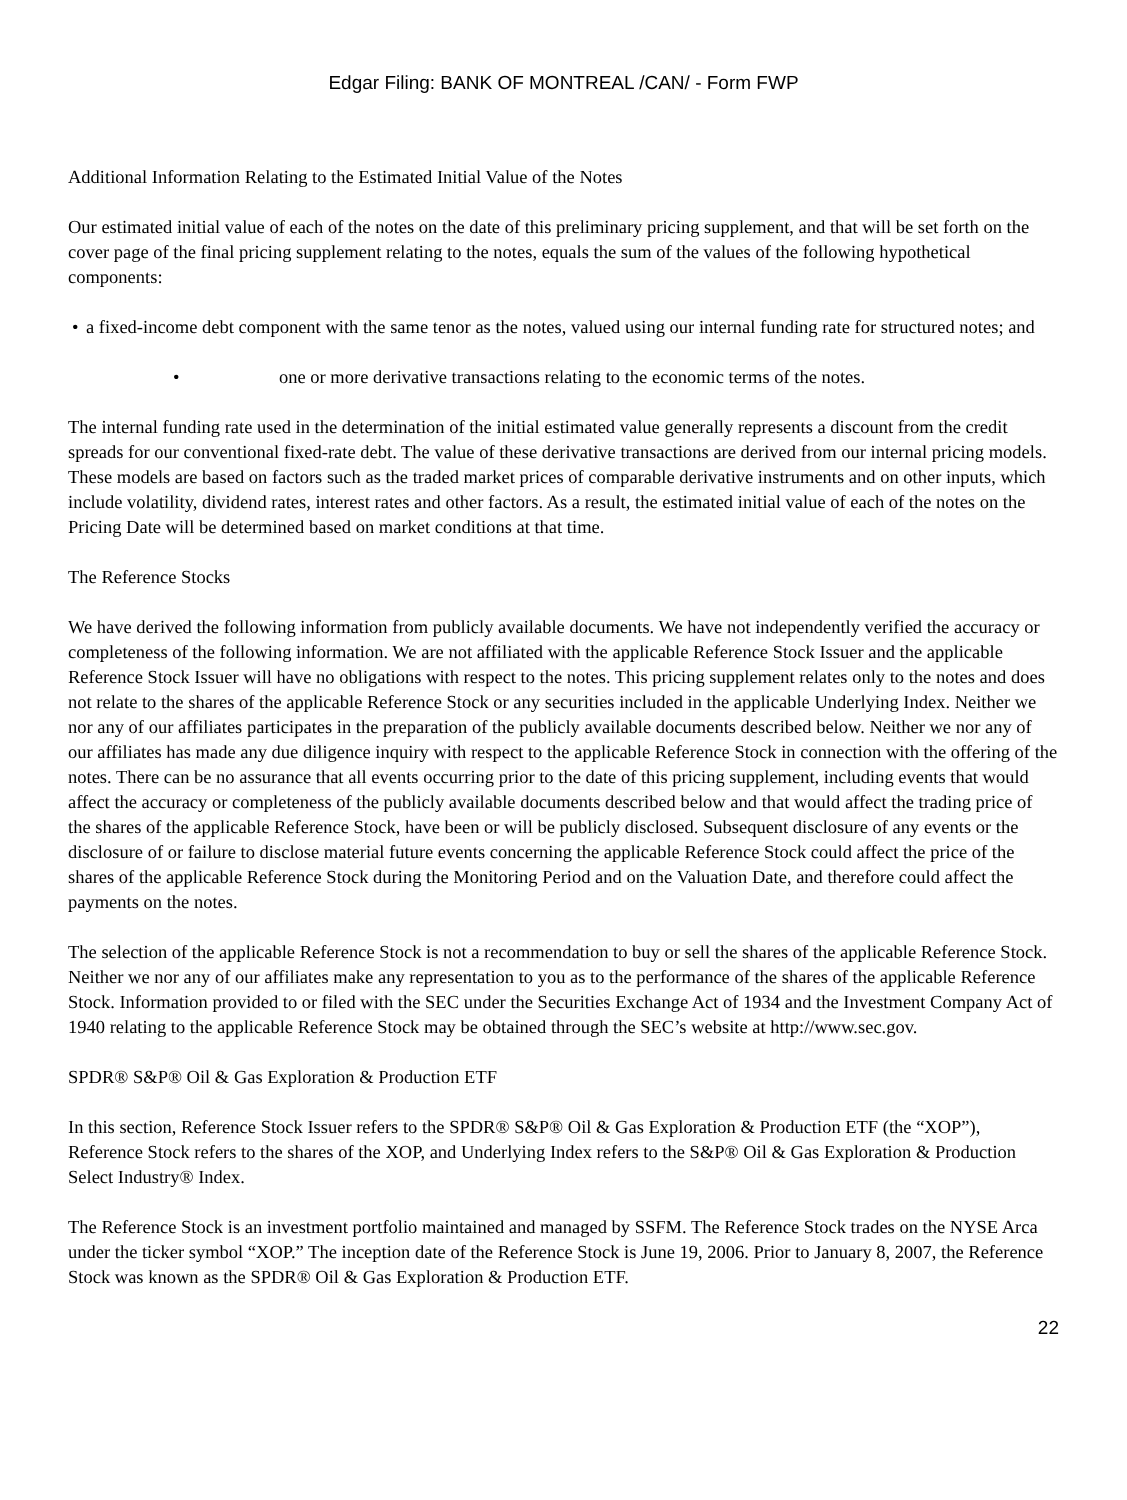Edgar Filing: BANK OF MONTREAL /CAN/ - Form FWP
Additional Information Relating to the Estimated Initial Value of the Notes
Our estimated initial value of each of the notes on the date of this preliminary pricing supplement, and that will be set forth on the cover page of the final pricing supplement relating to the notes, equals the sum of the values of the following hypothetical components:
• a fixed-income debt component with the same tenor as the notes, valued using our internal funding rate for structured notes; and
• one or more derivative transactions relating to the economic terms of the notes.
The internal funding rate used in the determination of the initial estimated value generally represents a discount from the credit spreads for our conventional fixed-rate debt. The value of these derivative transactions are derived from our internal pricing models. These models are based on factors such as the traded market prices of comparable derivative instruments and on other inputs, which include volatility, dividend rates, interest rates and other factors. As a result, the estimated initial value of each of the notes on the Pricing Date will be determined based on market conditions at that time.
The Reference Stocks
We have derived the following information from publicly available documents. We have not independently verified the accuracy or completeness of the following information. We are not affiliated with the applicable Reference Stock Issuer and the applicable Reference Stock Issuer will have no obligations with respect to the notes. This pricing supplement relates only to the notes and does not relate to the shares of the applicable Reference Stock or any securities included in the applicable Underlying Index. Neither we nor any of our affiliates participates in the preparation of the publicly available documents described below. Neither we nor any of our affiliates has made any due diligence inquiry with respect to the applicable Reference Stock in connection with the offering of the notes. There can be no assurance that all events occurring prior to the date of this pricing supplement, including events that would affect the accuracy or completeness of the publicly available documents described below and that would affect the trading price of the shares of the applicable Reference Stock, have been or will be publicly disclosed. Subsequent disclosure of any events or the disclosure of or failure to disclose material future events concerning the applicable Reference Stock could affect the price of the shares of the applicable Reference Stock during the Monitoring Period and on the Valuation Date, and therefore could affect the payments on the notes.
The selection of the applicable Reference Stock is not a recommendation to buy or sell the shares of the applicable Reference Stock. Neither we nor any of our affiliates make any representation to you as to the performance of the shares of the applicable Reference Stock. Information provided to or filed with the SEC under the Securities Exchange Act of 1934 and the Investment Company Act of 1940 relating to the applicable Reference Stock may be obtained through the SEC’s website at http://www.sec.gov.
SPDR® S&P® Oil & Gas Exploration & Production ETF
In this section, Reference Stock Issuer refers to the SPDR® S&P® Oil & Gas Exploration & Production ETF (the “XOP”), Reference Stock refers to the shares of the XOP, and Underlying Index refers to the S&P® Oil & Gas Exploration & Production Select Industry® Index.
The Reference Stock is an investment portfolio maintained and managed by SSFM. The Reference Stock trades on the NYSE Arca under the ticker symbol “XOP.” The inception date of the Reference Stock is June 19, 2006. Prior to January 8, 2007, the Reference Stock was known as the SPDR® Oil & Gas Exploration & Production ETF.
22